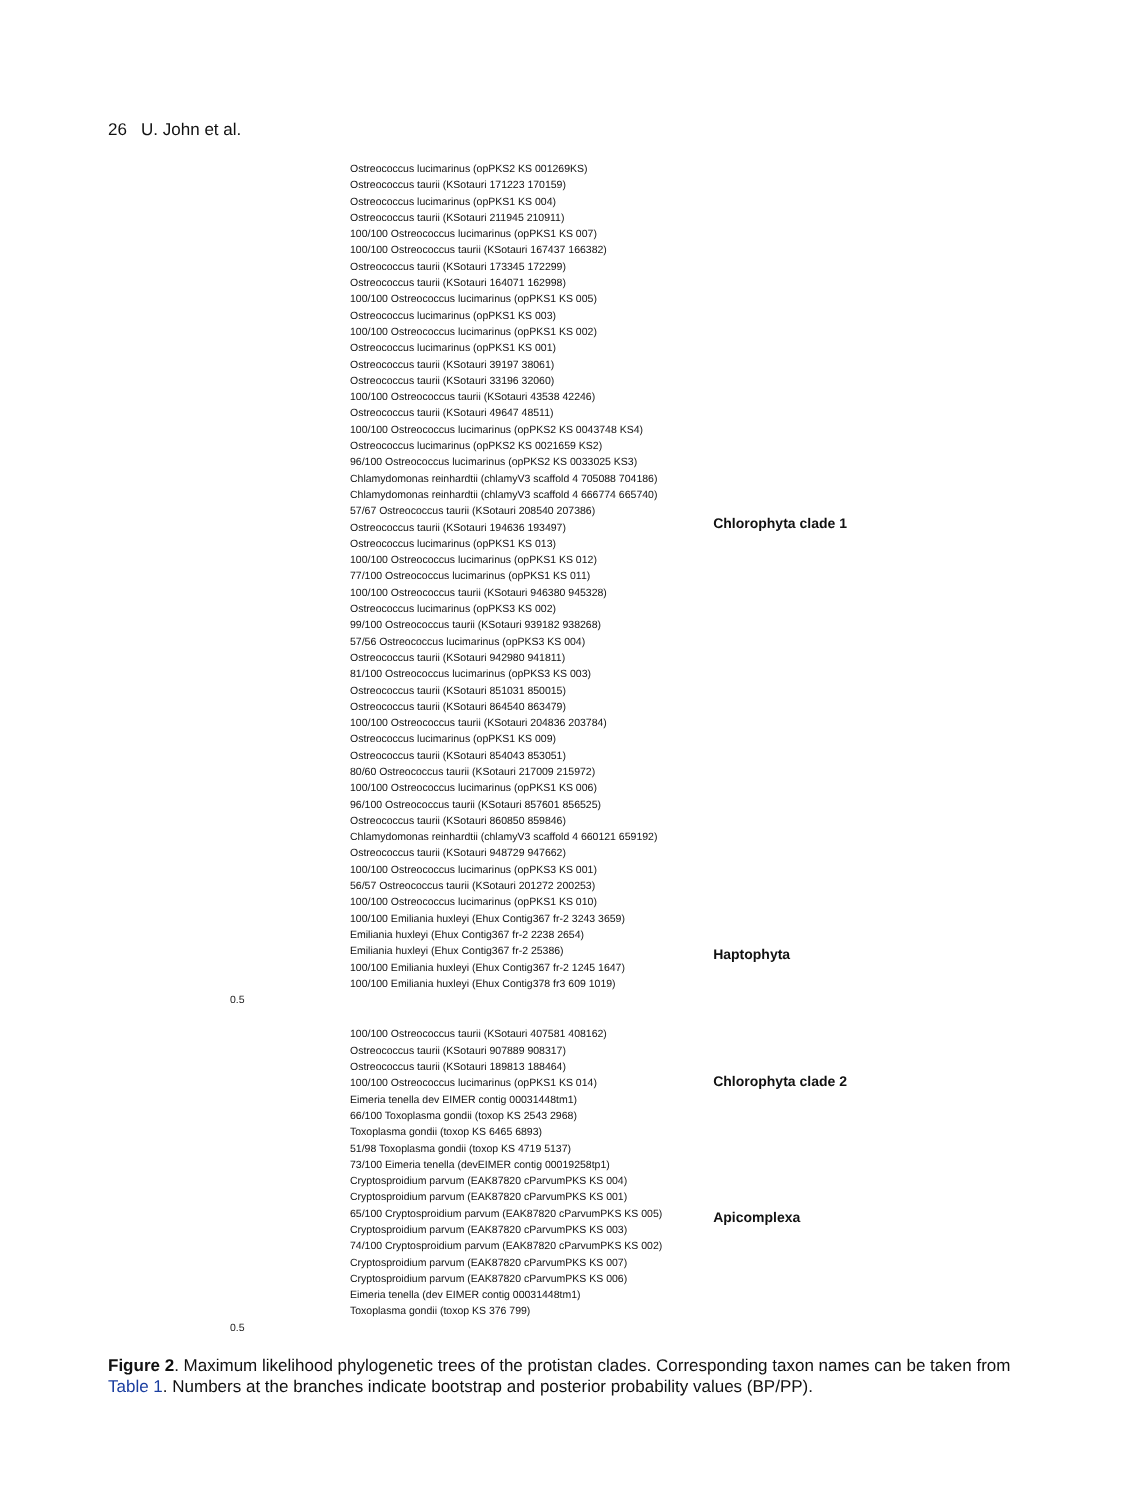26 U. John et al.
Ostreococcus lucimarinus (opPKS2 KS 001269KS)
Ostreococcus taurii (KSotauri 171223 170159)
Ostreococcus lucimarinus (opPKS1 KS 004)
Ostreococcus taurii (KSotauri 211945 210911)
100/100 Ostreococcus lucimarinus (opPKS1 KS 007)
100/100 Ostreococcus taurii (KSotauri 167437 166382)
Ostreococcus taurii (KSotauri 173345 172299)
Ostreococcus taurii (KSotauri 164071 162998)
100/100 Ostreococcus lucimarinus (opPKS1 KS 005)
Ostreococcus lucimarinus (opPKS1 KS 003)
100/100 Ostreococcus lucimarinus (opPKS1 KS 002)
Ostreococcus lucimarinus (opPKS1 KS 001)
Ostreococcus taurii (KSotauri 39197 38061)
Ostreococcus taurii (KSotauri 33196 32060)
100/100 Ostreococcus taurii (KSotauri 43538 42246)
Ostreococcus taurii (KSotauri 49647 48511)
100/100 Ostreococcus lucimarinus (opPKS2 KS 0043748 KS4)
Ostreococcus lucimarinus (opPKS2 KS 0021659 KS2)
96/100 Ostreococcus lucimarinus (opPKS2 KS 0033025 KS3)
Chlamydomonas reinhardtii (chlamyV3 scaffold 4 705088 704186)
Chlamydomonas reinhardtii (chlamyV3 scaffold 4 666774 665740)
57/67 Ostreococcus taurii (KSotauri 208540 207386)
Ostreococcus taurii (KSotauri 194636 193497)
Ostreococcus lucimarinus (opPKS1 KS 013)
100/100 Ostreococcus lucimarinus (opPKS1 KS 012)
77/100 Ostreococcus lucimarinus (opPKS1 KS 011)
100/100 Ostreococcus taurii (KSotauri 946380 945328)
Ostreococcus lucimarinus (opPKS3 KS 002)
99/100 Ostreococcus taurii (KSotauri 939182 938268)
57/56 Ostreococcus lucimarinus (opPKS3 KS 004)
Ostreococcus taurii (KSotauri 942980 941811)
81/100 Ostreococcus lucimarinus (opPKS3 KS 003)
Ostreococcus taurii (KSotauri 851031 850015)
Ostreococcus taurii (KSotauri 864540 863479)
100/100 Ostreococcus taurii (KSotauri 204836 203784)
Ostreococcus lucimarinus (opPKS1 KS 009)
Ostreococcus taurii (KSotauri 854043 853051)
80/60 Ostreococcus taurii (KSotauri 217009 215972)
100/100 Ostreococcus lucimarinus (opPKS1 KS 006)
96/100 Ostreococcus taurii (KSotauri 857601 856525)
Ostreococcus taurii (KSotauri 860850 859846)
Chlamydomonas reinhardtii (chlamyV3 scaffold 4 660121 659192)
Ostreococcus taurii (KSotauri 948729 947662)
100/100 Ostreococcus lucimarinus (opPKS3 KS 001)
56/57 Ostreococcus taurii (KSotauri 201272 200253)
100/100 Ostreococcus lucimarinus (opPKS1 KS 010)
100/100 Emiliania huxleyi (Ehux Contig367 fr-2 3243 3659)
Emiliania huxleyi (Ehux Contig367 fr-2 2238 2654)
Emiliania huxleyi (Ehux Contig367 fr-2 25386)
100/100 Emiliania huxleyi (Ehux Contig367 fr-2 1245 1647)
100/100 Emiliania huxleyi (Ehux Contig378 fr3 609 1019)
0.5
100/100 Ostreococcus taurii (KSotauri 407581 408162)
Ostreococcus taurii (KSotauri 907889 908317)
Ostreococcus taurii (KSotauri 189813 188464)
100/100 Ostreococcus lucimarinus (opPKS1 KS 014)
Eimeria tenella dev EIMER contig 00031448tm1)
66/100 Toxoplasma gondii (toxop KS 2543 2968)
Toxoplasma gondii (toxop KS 6465 6893)
51/98 Toxoplasma gondii (toxop KS 4719 5137)
73/100 Eimeria tenella (devEIMER contig 00019258tp1)
Cryptosproidium parvum (EAK87820 cParvumPKS KS 004)
Cryptosproidium parvum (EAK87820 cParvumPKS KS 001)
65/100 Cryptosproidium parvum (EAK87820 cParvumPKS KS 005)
Cryptosproidium parvum (EAK87820 cParvumPKS KS 003)
74/100 Cryptosproidium parvum (EAK87820 cParvumPKS KS 002)
Cryptosproidium parvum (EAK87820 cParvumPKS KS 007)
Cryptosproidium parvum (EAK87820 cParvumPKS KS 006)
Eimeria tenella (dev EIMER contig 00031448tm1)
Toxoplasma gondii (toxop KS 376 799)
0.5
Chlorophyta clade 1
Haptophyta
Chlorophyta clade 2
Apicomplexa
Figure 2. Maximum likelihood phylogenetic trees of the protistan clades. Corresponding taxon names can be taken from Table 1. Numbers at the branches indicate bootstrap and posterior probability values (BP/PP).